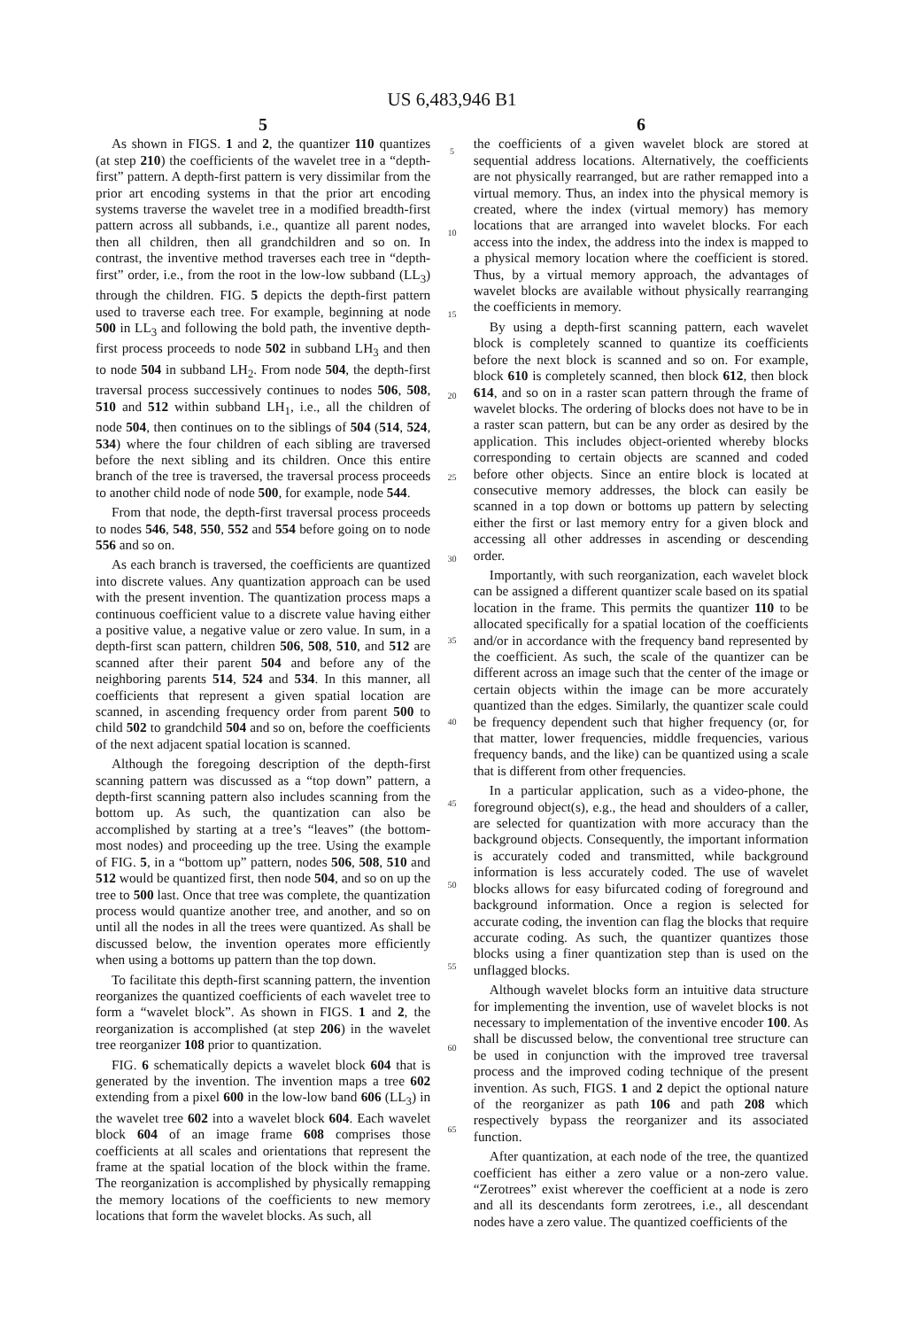US 6,483,946 B1
5
As shown in FIGS. 1 and 2, the quantizer 110 quantizes (at step 210) the coefficients of the wavelet tree in a “depth-first” pattern. A depth-first pattern is very dissimilar from the prior art encoding systems in that the prior art encoding systems traverse the wavelet tree in a modified breadth-first pattern across all subbands, i.e., quantize all parent nodes, then all children, then all grandchildren and so on. In contrast, the inventive method traverses each tree in “depth-first” order, i.e., from the root in the low-low subband (LL<sub>3</sub>) through the children. FIG. 5 depicts the depth-first pattern used to traverse each tree. For example, beginning at node 500 in LL<sub>3</sub> and following the bold path, the inventive depth-first process proceeds to node 502 in subband LH<sub>3</sub> and then to node 504 in subband LH<sub>2</sub>. From node 504, the depth-first traversal process successively continues to nodes 506, 508, 510 and 512 within subband LH<sub>1</sub>, i.e., all the children of node 504, then continues on to the siblings of 504 (514, 524, 534) where the four children of each sibling are traversed before the next sibling and its children. Once this entire branch of the tree is traversed, the traversal process proceeds to another child node of node 500, for example, node 544.
From that node, the depth-first traversal process proceeds to nodes 546, 548, 550, 552 and 554 before going on to node 556 and so on.
As each branch is traversed, the coefficients are quantized into discrete values. Any quantization approach can be used with the present invention. The quantization process maps a continuous coefficient value to a discrete value having either a positive value, a negative value or zero value. In sum, in a depth-first scan pattern, children 506, 508, 510, and 512 are scanned after their parent 504 and before any of the neighboring parents 514, 524 and 534. In this manner, all coefficients that represent a given spatial location are scanned, in ascending frequency order from parent 500 to child 502 to grandchild 504 and so on, before the coefficients of the next adjacent spatial location is scanned.
Although the foregoing description of the depth-first scanning pattern was discussed as a “top down” pattern, a depth-first scanning pattern also includes scanning from the bottom up. As such, the quantization can also be accomplished by starting at a tree’s “leaves” (the bottom-most nodes) and proceeding up the tree. Using the example of FIG. 5, in a “bottom up” pattern, nodes 506, 508, 510 and 512 would be quantized first, then node 504, and so on up the tree to 500 last. Once that tree was complete, the quantization process would quantize another tree, and another, and so on until all the nodes in all the trees were quantized. As shall be discussed below, the invention operates more efficiently when using a bottoms up pattern than the top down.
To facilitate this depth-first scanning pattern, the invention reorganizes the quantized coefficients of each wavelet tree to form a “wavelet block”. As shown in FIGS. 1 and 2, the reorganization is accomplished (at step 206) in the wavelet tree reorganizer 108 prior to quantization.
FIG. 6 schematically depicts a wavelet block 604 that is generated by the invention. The invention maps a tree 602 extending from a pixel 600 in the low-low band 606 (LL<sub>3</sub>) in the wavelet tree 602 into a wavelet block 604. Each wavelet block 604 of an image frame 608 comprises those coefficients at all scales and orientations that represent the frame at the spatial location of the block within the frame. The reorganization is accomplished by physically remapping the memory locations of the coefficients to new memory locations that form the wavelet blocks. As such, all
5
10
15
20
25
30
35
40
45
50
55
60
65
6
the coefficients of a given wavelet block are stored at sequential address locations. Alternatively, the coefficients are not physically rearranged, but are rather remapped into a virtual memory. Thus, an index into the physical memory is created, where the index (virtual memory) has memory locations that are arranged into wavelet blocks. For each access into the index, the address into the index is mapped to a physical memory location where the coefficient is stored. Thus, by a virtual memory approach, the advantages of wavelet blocks are available without physically rearranging the coefficients in memory.
By using a depth-first scanning pattern, each wavelet block is completely scanned to quantize its coefficients before the next block is scanned and so on. For example, block 610 is completely scanned, then block 612, then block 614, and so on in a raster scan pattern through the frame of wavelet blocks. The ordering of blocks does not have to be in a raster scan pattern, but can be any order as desired by the application. This includes object-oriented whereby blocks corresponding to certain objects are scanned and coded before other objects. Since an entire block is located at consecutive memory addresses, the block can easily be scanned in a top down or bottoms up pattern by selecting either the first or last memory entry for a given block and accessing all other addresses in ascending or descending order.
Importantly, with such reorganization, each wavelet block can be assigned a different quantizer scale based on its spatial location in the frame. This permits the quantizer 110 to be allocated specifically for a spatial location of the coefficients and/or in accordance with the frequency band represented by the coefficient. As such, the scale of the quantizer can be different across an image such that the center of the image or certain objects within the image can be more accurately quantized than the edges. Similarly, the quantizer scale could be frequency dependent such that higher frequency (or, for that matter, lower frequencies, middle frequencies, various frequency bands, and the like) can be quantized using a scale that is different from other frequencies.
In a particular application, such as a video-phone, the foreground object(s), e.g., the head and shoulders of a caller, are selected for quantization with more accuracy than the background objects. Consequently, the important information is accurately coded and transmitted, while background information is less accurately coded. The use of wavelet blocks allows for easy bifurcated coding of foreground and background information. Once a region is selected for accurate coding, the invention can flag the blocks that require accurate coding. As such, the quantizer quantizes those blocks using a finer quantization step than is used on the unflagged blocks.
Although wavelet blocks form an intuitive data structure for implementing the invention, use of wavelet blocks is not necessary to implementation of the inventive encoder 100. As shall be discussed below, the conventional tree structure can be used in conjunction with the improved tree traversal process and the improved coding technique of the present invention. As such, FIGS. 1 and 2 depict the optional nature of the reorganizer as path 106 and path 208 which respectively bypass the reorganizer and its associated function.
After quantization, at each node of the tree, the quantized coefficient has either a zero value or a non-zero value. “Zerotrees” exist wherever the coefficient at a node is zero and all its descendants form zerotrees, i.e., all descendant nodes have a zero value. The quantized coefficients of the